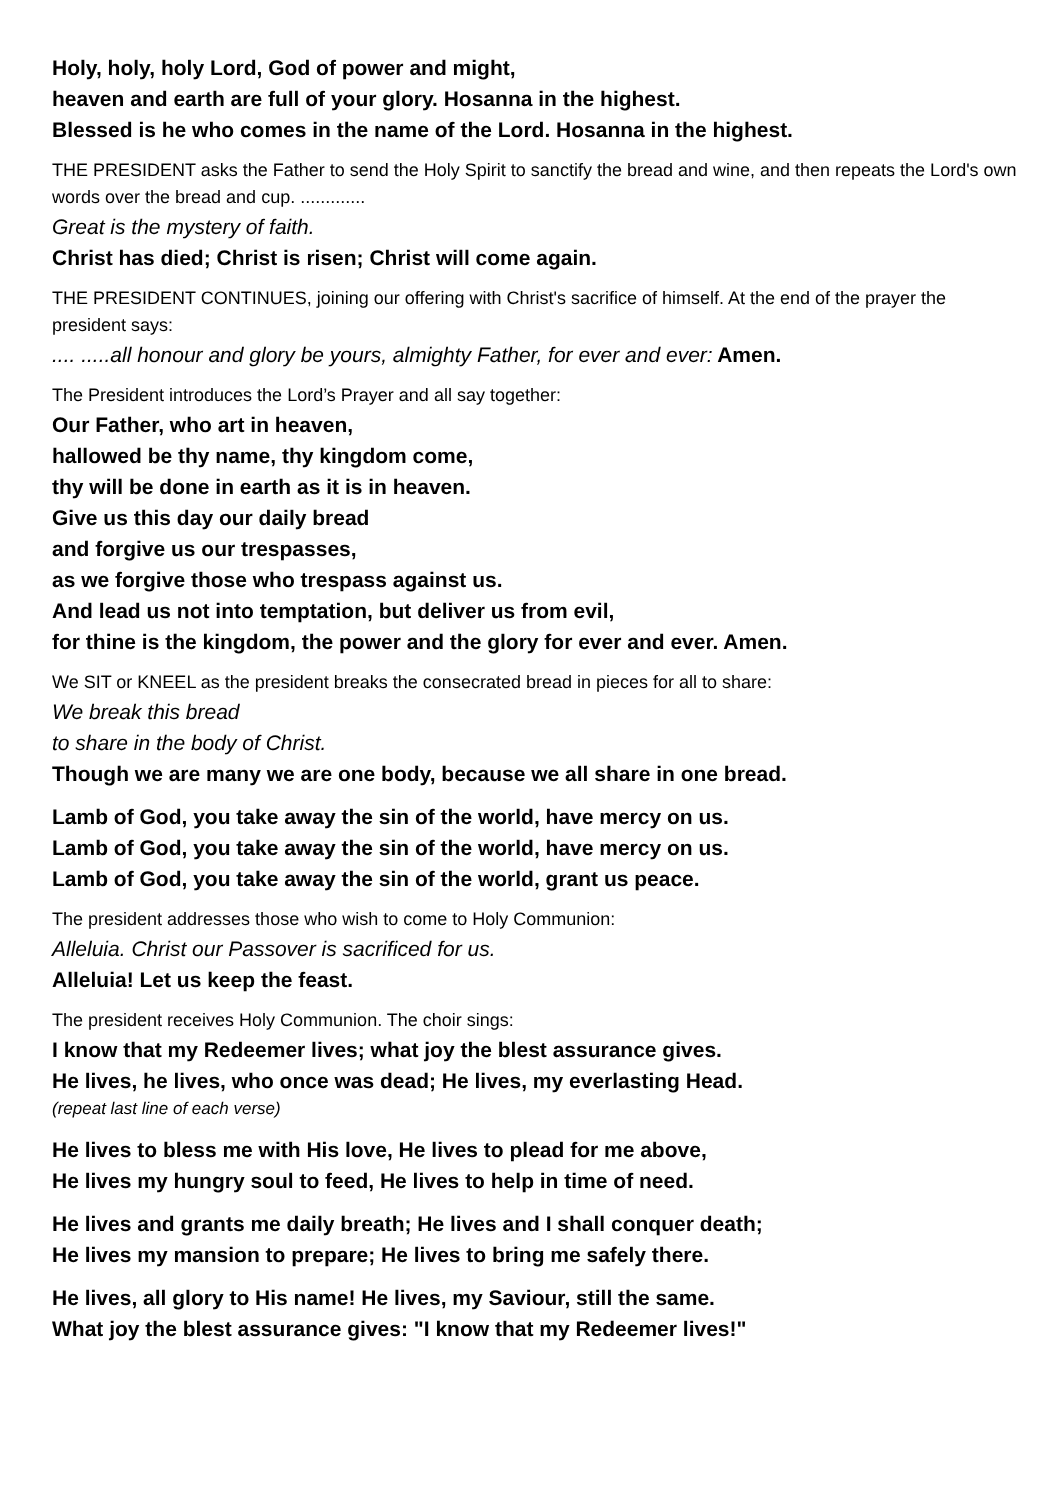Holy, holy, holy Lord, God of power and might,
heaven and earth are full of your glory. Hosanna in the highest.
Blessed is he who comes in the name of the Lord. Hosanna in the highest.
THE PRESIDENT asks the Father to send the Holy Spirit to sanctify the bread and wine, and then repeats the Lord's own words over the bread and cup. .............
Great is the mystery of faith.
Christ has died; Christ is risen; Christ will come again.
THE PRESIDENT CONTINUES, joining our offering with Christ's sacrifice of himself. At the end of the prayer the president says:
.... .....all honour and glory be yours, almighty Father, for ever and ever: Amen.
The President introduces the Lord’s Prayer and all say together:
Our Father, who art in heaven,
hallowed be thy name, thy kingdom come,
thy will be done in earth as it is in heaven.
Give us this day our daily bread
and forgive us our trespasses,
as we forgive those who trespass against us.
And lead us not into temptation, but deliver us from evil,
for thine is the kingdom, the power and the glory for ever and ever. Amen.
We SIT or KNEEL as the president breaks the consecrated bread in pieces for all to share:
We break this bread
to share in the body of Christ.
Though we are many we are one body, because we all share in one bread.
Lamb of God, you take away the sin of the world, have mercy on us.
Lamb of God, you take away the sin of the world, have mercy on us.
Lamb of God, you take away the sin of the world, grant us peace.
The president addresses those who wish to come to Holy Communion:
Alleluia. Christ our Passover is sacrificed for us.
Alleluia! Let us keep the feast.
The president receives Holy Communion. The choir sings:
I know that my Redeemer lives; what joy the blest assurance gives.
He lives, he lives, who once was dead; He lives, my everlasting Head.
(repeat last line of each verse)
He lives to bless me with His love, He lives to plead for me above,
He lives my hungry soul to feed, He lives to help in time of need.
He lives and grants me daily breath; He lives and I shall conquer death;
He lives my mansion to prepare; He lives to bring me safely there.
He lives, all glory to His name! He lives, my Saviour, still the same.
What joy the blest assurance gives: "I know that my Redeemer lives!"